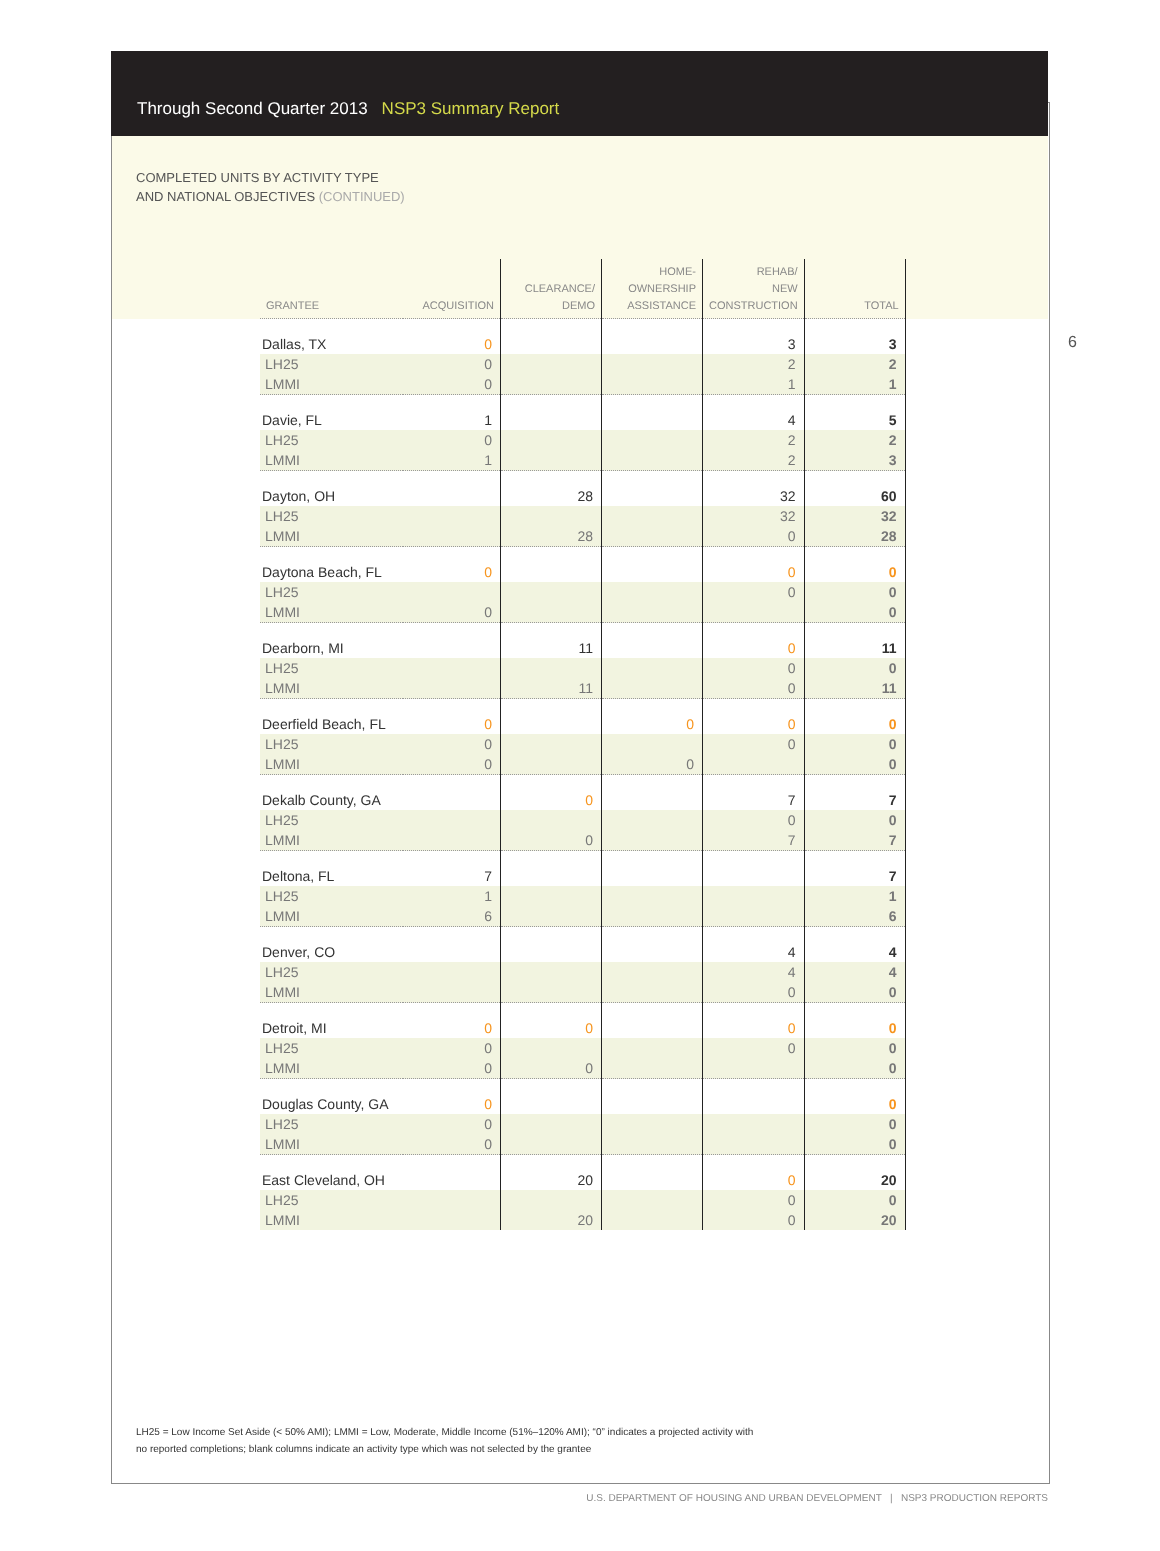Through Second Quarter 2013 NSP3 Summary Report
COMPLETED UNITS BY ACTIVITY TYPE
AND NATIONAL OBJECTIVES (CONTINUED)
6
| GRANTEE | ACQUISITION | CLEARANCE/ DEMO | HOME- OWNERSHIP ASSISTANCE | REHAB/ NEW CONSTRUCTION | TOTAL |
| --- | --- | --- | --- | --- | --- |
| Dallas, TX | 0 | | | 3 | 3 |
| LH25 | 0 | | | 2 | 2 |
| LMMI | 0 | | | 1 | 1 |
| Davie, FL | 1 | | | 4 | 5 |
| LH25 | 0 | | | 2 | 2 |
| LMMI | 1 | | | 2 | 3 |
| Dayton, OH | | 28 | | 32 | 60 |
| LH25 | | | | 32 | 32 |
| LMMI | | 28 | | 0 | 28 |
| Daytona Beach, FL | 0 | | | 0 | 0 |
| LH25 | | | | 0 | 0 |
| LMMI | 0 | | | | 0 |
| Dearborn, MI | | 11 | | 0 | 11 |
| LH25 | | | | 0 | 0 |
| LMMI | | 11 | | 0 | 11 |
| Deerfield Beach, FL | 0 | | 0 | 0 | 0 |
| LH25 | 0 | | | 0 | 0 |
| LMMI | 0 | | 0 | | 0 |
| Dekalb County, GA | | 0 | | 7 | 7 |
| LH25 | | | | 0 | 0 |
| LMMI | | 0 | | 7 | 7 |
| Deltona, FL | 7 | | | | 7 |
| LH25 | 1 | | | | 1 |
| LMMI | 6 | | | | 6 |
| Denver, CO | | | | 4 | 4 |
| LH25 | | | | 4 | 4 |
| LMMI | | | | 0 | 0 |
| Detroit, MI | 0 | 0 | | 0 | 0 |
| LH25 | 0 | | | 0 | 0 |
| LMMI | 0 | 0 | | | 0 |
| Douglas County, GA | 0 | | | | 0 |
| LH25 | 0 | | | | 0 |
| LMMI | 0 | | | | 0 |
| East Cleveland, OH | | 20 | | 0 | 20 |
| LH25 | | | | 0 | 0 |
| LMMI | | 20 | | 0 | 20 |
LH25 = Low Income Set Aside (< 50% AMI); LMMI = Low, Moderate, Middle Income (51%–120% AMI); “0” indicates a projected activity with
no reported completions; blank columns indicate an activity type which was not selected by the grantee
U.S. DEPARTMENT OF HOUSING AND URBAN DEVELOPMENT | NSP3 PRODUCTION REPORTS